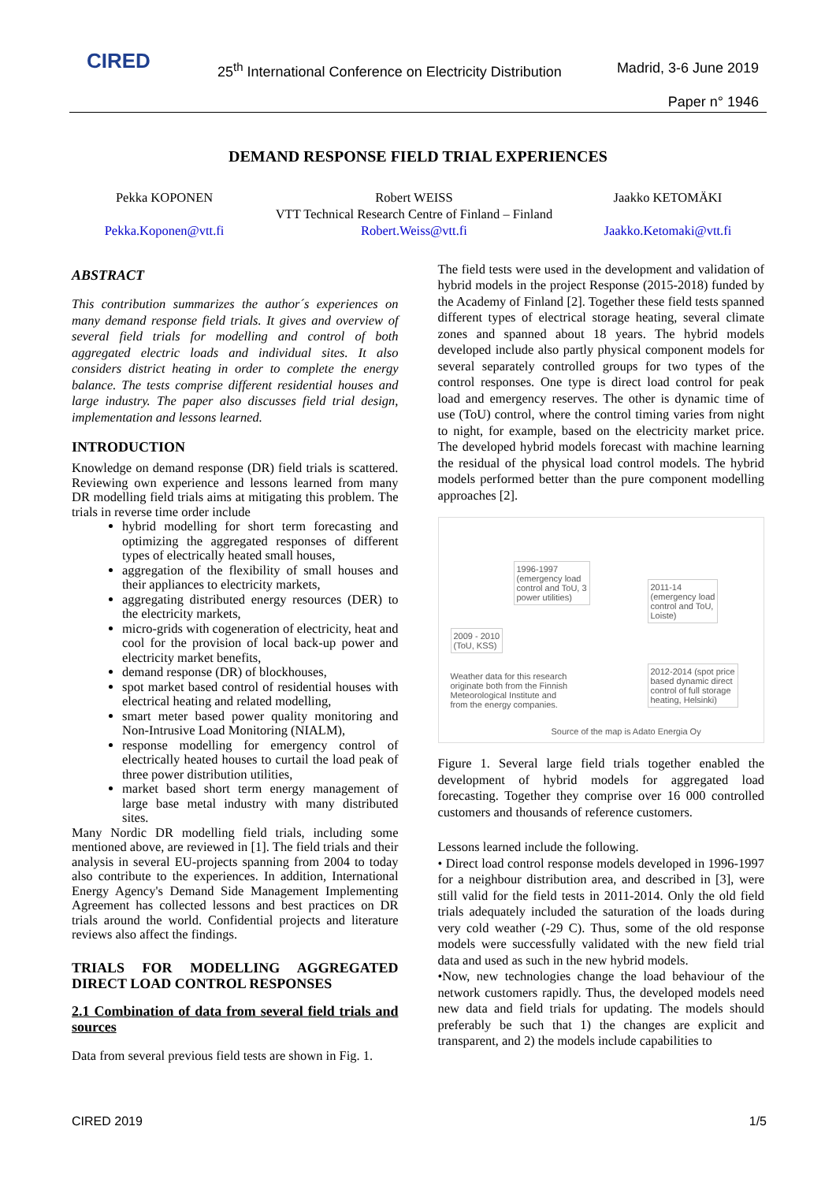CIRED 25<sup>th</sup> International Conference on Electricity Distribution Madrid, 3-6 June 2019
Paper n° 1946
DEMAND RESPONSE FIELD TRIAL EXPERIENCES
Pekka KOPONEN
Pekka.Koponen@vtt.fi
Robert WEISS
VTT Technical Research Centre of Finland – Finland
Robert.Weiss@vtt.fi
Jaakko KETOMÄKI
Jaakko.Ketomaki@vtt.fi
ABSTRACT
This contribution summarizes the author´s experiences on many demand response field trials. It gives and overview of several field trials for modelling and control of both aggregated electric loads and individual sites. It also considers district heating in order to complete the energy balance. The tests comprise different residential houses and large industry. The paper also discusses field trial design, implementation and lessons learned.
INTRODUCTION
Knowledge on demand response (DR) field trials is scattered. Reviewing own experience and lessons learned from many DR modelling field trials aims at mitigating this problem. The trials in reverse time order include
hybrid modelling for short term forecasting and optimizing the aggregated responses of different types of electrically heated small houses,
aggregation of the flexibility of small houses and their appliances to electricity markets,
aggregating distributed energy resources (DER) to the electricity markets,
micro-grids with cogeneration of electricity, heat and cool for the provision of local back-up power and electricity market benefits,
demand response (DR) of blockhouses,
spot market based control of residential houses with electrical heating and related modelling,
smart meter based power quality monitoring and Non-Intrusive Load Monitoring (NIALM),
response modelling for emergency control of electrically heated houses to curtail the load peak of three power distribution utilities,
market based short term energy management of large base metal industry with many distributed sites.
Many Nordic DR modelling field trials, including some mentioned above, are reviewed in [1]. The field trials and their analysis in several EU-projects spanning from 2004 to today also contribute to the experiences. In addition, International Energy Agency's Demand Side Management Implementing Agreement has collected lessons and best practices on DR trials around the world. Confidential projects and literature reviews also affect the findings.
TRIALS FOR MODELLING AGGREGATED DIRECT LOAD CONTROL RESPONSES
2.1 Combination of data from several field trials and sources
Data from several previous field tests are shown in Fig. 1.
The field tests were used in the development and validation of hybrid models in the project Response (2015-2018) funded by the Academy of Finland [2]. Together these field tests spanned different types of electrical storage heating, several climate zones and spanned about 18 years. The hybrid models developed include also partly physical component models for several separately controlled groups for two types of the control responses. One type is direct load control for peak load and emergency reserves. The other is dynamic time of use (ToU) control, where the control timing varies from night to night, for example, based on the electricity market price. The developed hybrid models forecast with machine learning the residual of the physical load control models. The hybrid models performed better than the pure component modelling approaches [2].
1996-1997
(emergency load
control and ToU, 3
power utilities)
2011-14
(emergency load
control and ToU,
Loiste)
2009 - 2010
(ToU, KSS)
2012-2014 (spot price
based dynamic direct
control of full storage
heating, Helsinki)
Weather data for this research
originate both from the Finnish
Meteorological Institute and
from the energy companies.
Source of the map is Adato Energia Oy
Figure 1. Several large field trials together enabled the development of hybrid models for aggregated load forecasting. Together they comprise over 16 000 controlled customers and thousands of reference customers.
Lessons learned include the following.
• Direct load control response models developed in 1996-1997 for a neighbour distribution area, and described in [3], were still valid for the field tests in 2011-2014. Only the old field trials adequately included the saturation of the loads during very cold weather (-29 C). Thus, some of the old response models were successfully validated with the new field trial data and used as such in the new hybrid models.
•Now, new technologies change the load behaviour of the network customers rapidly. Thus, the developed models need new data and field trials for updating. The models should preferably be such that 1) the changes are explicit and transparent, and 2) the models include capabilities to
CIRED 2019 1/5